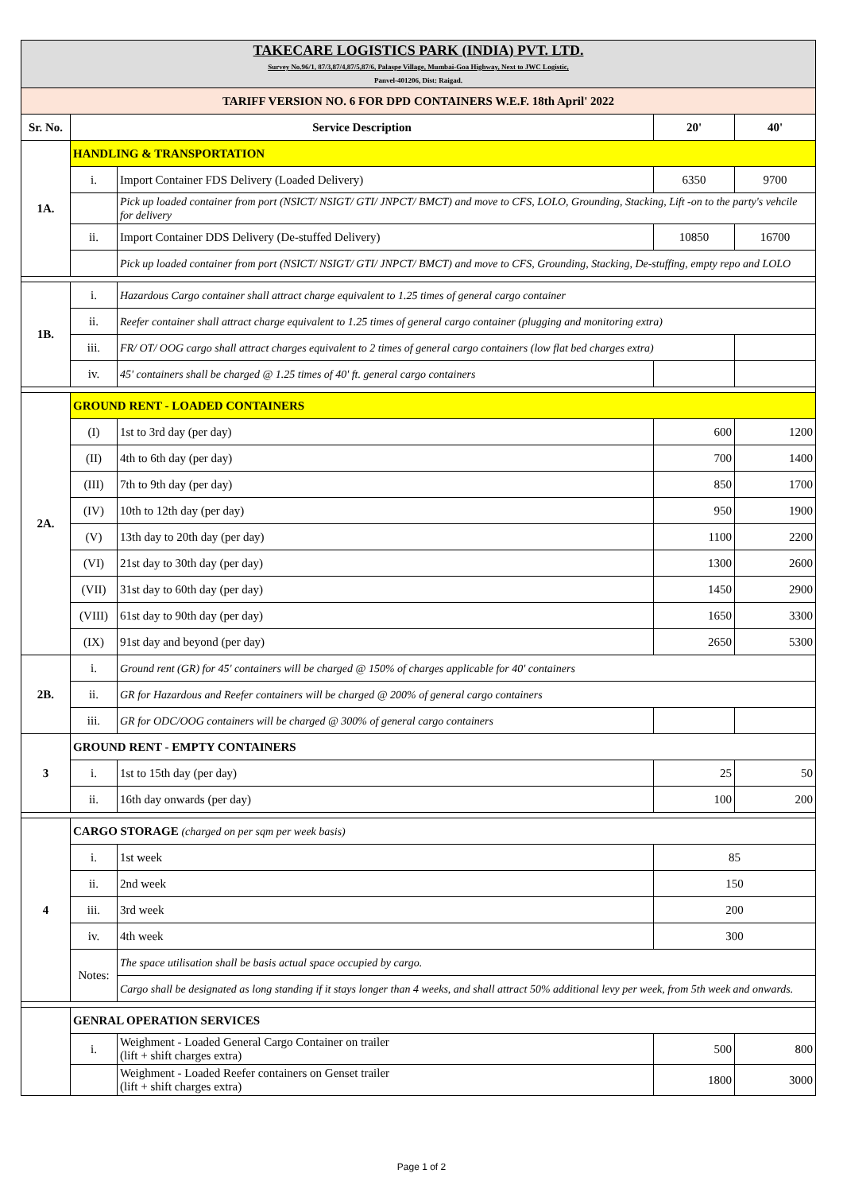| TAKECARE LOGISTICS PARK (INDIA) PVT. LTD. Survey No.96/1, 87/3,87/4,87/5,87/6, Palaspe Village, Mumbai-Goa Highway, Next to JWC Logistic, Panvel-401206, Dist: Raigad. | | | | |
| TARIFF VERSION NO. 6 FOR DPD CONTAINERS W.E.F. 18th April' 2022 | | | | |
| Sr. No. | Service Description | | 20' | 40' |
| 1A. | HANDLING & TRANSPORTATION | | | |
| | i. | Import Container FDS Delivery (Loaded Delivery) | 6350 | 9700 |
| | | Pick up loaded container from port (NSICT/ NSIGT/ GTI/ JNPCT/ BMCT) and move to CFS, LOLO, Grounding, Stacking, Lift -on to the party's vehcile for delivery | | |
| | ii. | Import Container DDS Delivery (De-stuffed Delivery) | 10850 | 16700 |
| | | Pick up loaded container from port (NSICT/ NSIGT/ GTI/ JNPCT/ BMCT) and move to CFS, Grounding, Stacking, De-stuffing, empty repo and LOLO | | |
| 1B. | i. | Hazardous Cargo container shall attract charge equivalent to 1.25 times of general cargo container | | |
| | ii. | Reefer container shall attract charge equivalent to 1.25 times of general cargo container (plugging and monitoring extra) | | |
| | iii. | FR/ OT/ OOG cargo shall attract charges equivalent to 2 times of general cargo containers (low flat bed charges extra) | | |
| | iv. | 45' containers shall be charged @ 1.25 times of 40' ft. general cargo containers | | |
| 2A. | GROUND RENT - LOADED CONTAINERS | | | |
| | (I) | 1st to 3rd day (per day) | 600 | 1200 |
| | (II) | 4th to 6th day (per day) | 700 | 1400 |
| | (III) | 7th to 9th day (per day) | 850 | 1700 |
| | (IV) | 10th to 12th day (per day) | 950 | 1900 |
| | (V) | 13th day to 20th day (per day) | 1100 | 2200 |
| | (VI) | 21st day to 30th day (per day) | 1300 | 2600 |
| | (VII) | 31st day to 60th day (per day) | 1450 | 2900 |
| | (VIII) | 61st day to 90th day (per day) | 1650 | 3300 |
| | (IX) | 91st day and beyond (per day) | 2650 | 5300 |
| 2B. | i. | Ground rent (GR) for 45' containers will be charged @ 150% of charges applicable for 40' containers | | |
| | ii. | GR for Hazardous and Reefer containers will be charged @ 200% of general cargo containers | | |
| | iii. | GR for ODC/OOG containers will be charged @ 300% of general cargo containers | | |
| 3 | GROUND RENT - EMPTY CONTAINERS | | | |
| | i. | 1st to 15th day (per day) | 25 | 50 |
| | ii. | 16th day onwards (per day) | 100 | 200 |
| 4 | CARGO STORAGE (charged on per sqm per week basis) | | | |
| | i. | 1st week | 85 | |
| | ii. | 2nd week | 150 | |
| | iii. | 3rd week | 200 | |
| | iv. | 4th week | 300 | |
| | Notes: | The space utilisation shall be basis actual space occupied by cargo. | | |
| | | Cargo shall be designated as long standing if it stays longer than 4 weeks, and shall attract 50% additional levy per week, from 5th week and onwards. | | |
| | GENRAL OPERATION SERVICES | | | |
| | i. | Weighment - Loaded General Cargo Container on trailer (lift + shift charges extra) | 500 | 800 |
| | | Weighment - Loaded Reefer containers on Genset trailer (lift + shift charges extra) | 1800 | 3000 |
Page 1 of 2